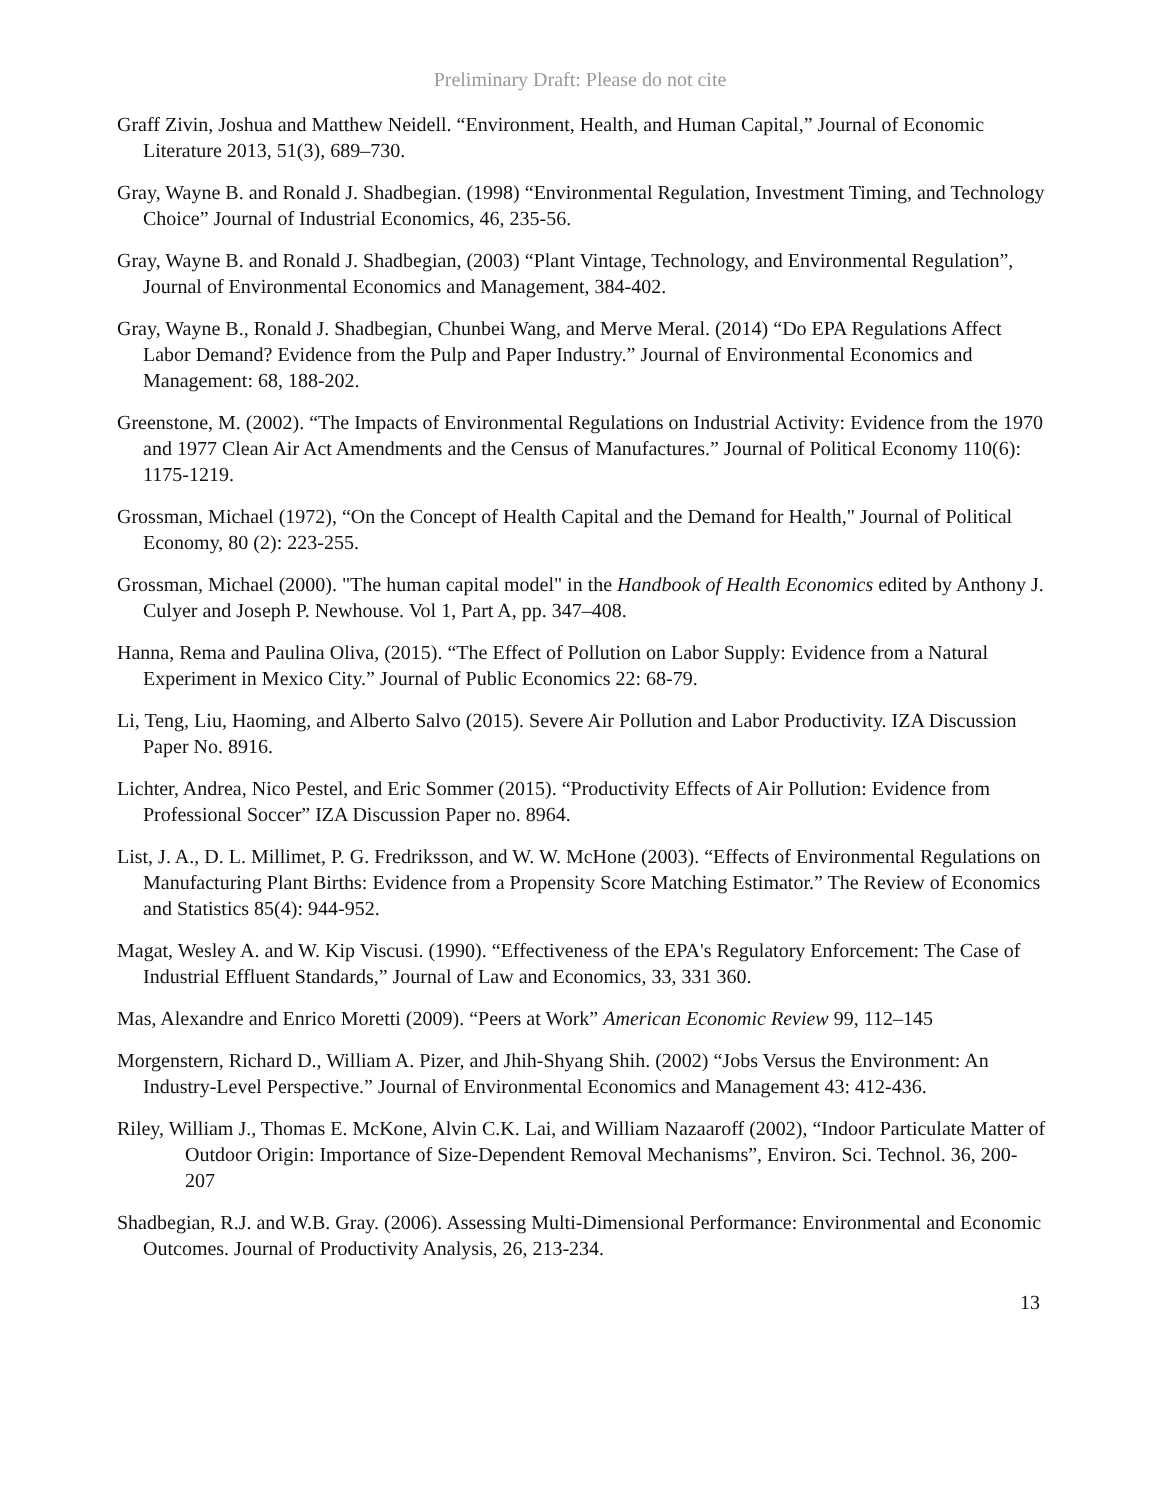Preliminary Draft: Please do not cite
Graff Zivin, Joshua and Matthew Neidell. “Environment, Health, and Human Capital,” Journal of Economic Literature 2013, 51(3), 689–730.
Gray, Wayne B. and Ronald J. Shadbegian. (1998) “Environmental Regulation, Investment Timing, and Technology Choice” Journal of Industrial Economics, 46, 235-56.
Gray, Wayne B. and Ronald J. Shadbegian, (2003) “Plant Vintage, Technology, and Environmental Regulation”, Journal of Environmental Economics and Management, 384-402.
Gray, Wayne B., Ronald J. Shadbegian, Chunbei Wang, and Merve Meral. (2014) “Do EPA Regulations Affect Labor Demand? Evidence from the Pulp and Paper Industry.” Journal of Environmental Economics and Management: 68, 188-202.
Greenstone, M. (2002). “The Impacts of Environmental Regulations on Industrial Activity: Evidence from the 1970 and 1977 Clean Air Act Amendments and the Census of Manufactures.” Journal of Political Economy 110(6): 1175-1219.
Grossman, Michael (1972), “On the Concept of Health Capital and the Demand for Health," Journal of Political Economy, 80 (2): 223-255.
Grossman, Michael (2000). "The human capital model" in the Handbook of Health Economics edited by Anthony J. Culyer and Joseph P. Newhouse. Vol 1, Part A, pp. 347–408.
Hanna, Rema and Paulina Oliva, (2015). “The Effect of Pollution on Labor Supply: Evidence from a Natural Experiment in Mexico City.” Journal of Public Economics 22: 68-79.
Li, Teng, Liu, Haoming, and Alberto Salvo (2015). Severe Air Pollution and Labor Productivity. IZA Discussion Paper No. 8916.
Lichter, Andrea, Nico Pestel, and Eric Sommer (2015). “Productivity Effects of Air Pollution: Evidence from Professional Soccer” IZA Discussion Paper no. 8964.
List, J. A., D. L. Millimet, P. G. Fredriksson, and W. W. McHone (2003). “Effects of Environmental Regulations on Manufacturing Plant Births: Evidence from a Propensity Score Matching Estimator.” The Review of Economics and Statistics 85(4): 944-952.
Magat, Wesley A. and W. Kip Viscusi. (1990). “Effectiveness of the EPA's Regulatory Enforcement: The Case of Industrial Effluent Standards,” Journal of Law and Economics, 33, 331 360.
Mas, Alexandre and Enrico Moretti (2009). “Peers at Work” American Economic Review 99, 112–145
Morgenstern, Richard D., William A. Pizer, and Jhih-Shyang Shih. (2002) “Jobs Versus the Environment: An Industry-Level Perspective.” Journal of Environmental Economics and Management 43: 412-436.
Riley, William J., Thomas E. McKone, Alvin C.K. Lai, and William Nazaaroff (2002), “Indoor Particulate Matter of Outdoor Origin: Importance of Size-Dependent Removal Mechanisms”, Environ. Sci. Technol. 36, 200-207
Shadbegian, R.J. and W.B. Gray. (2006). Assessing Multi-Dimensional Performance: Environmental and Economic Outcomes. Journal of Productivity Analysis, 26, 213-234.
13